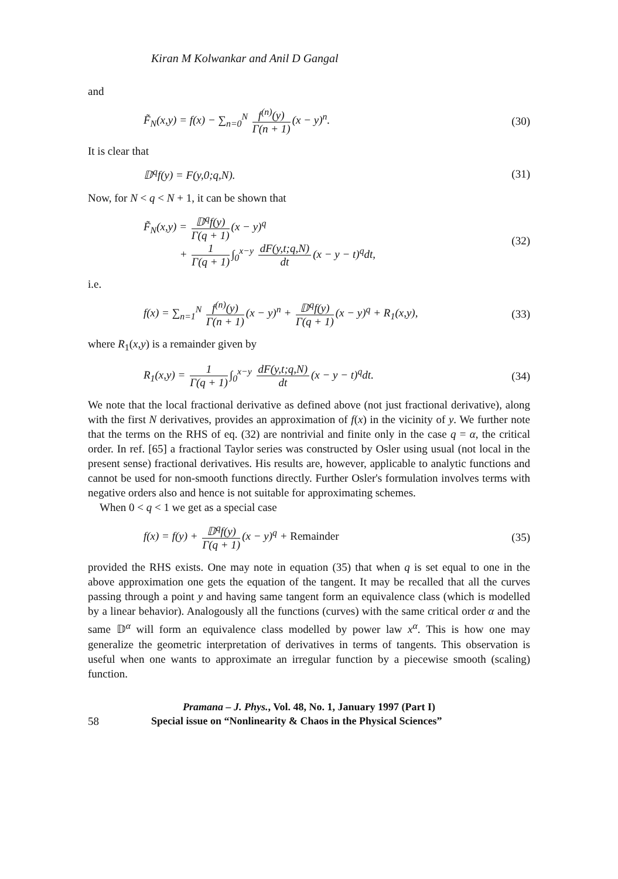Kiran M Kolwankar and Anil D Gangal
and
F̃<sub>N</sub>(x,y) = f(x) − ∑<sub>n=0</sub><sup>N</sup> f<sup>(n)</sup>(y) Γ(n + 1) (x − y)<sup>n</sup>. (30)
It is clear that
𝔻<sup>q</sup>f(y) = F(y,0;q,N). (31)
Now, for N < q < N + 1, it can be shown that
F̃<sub>N</sub>(x,y) = 𝔻<sup>q</sup>f(y) Γ(q + 1) (x − y)<sup>q</sup>
+ 1 Γ(q + 1) ∫<sub>0</sub><sup>x−y</sup> dF(y,t;q,N) dt (x − y − t)<sup>q</sup>dt, (32)
i.e.
f(x) = ∑<sub>n=1</sub><sup>N</sup> f<sup>(n)</sup>(y) Γ(n + 1) (x − y)<sup>n</sup> + 𝔻<sup>q</sup>f(y) Γ(q + 1) (x − y)<sup>q</sup> + R<sub>1</sub>(x,y), (33)
where R<sub>1</sub>(x,y) is a remainder given by
R<sub>1</sub>(x,y) = 1 Γ(q + 1) ∫<sub>0</sub><sup>x−y</sup> dF(y,t;q,N) dt (x − y − t)<sup>q</sup>dt. (34)
We note that the local fractional derivative as defined above (not just fractional derivative), along with the first N derivatives, provides an approximation of f(x) in the vicinity of y. We further note that the terms on the RHS of eq. (32) are nontrivial and finite only in the case q = α, the critical order. In ref. [65] a fractional Taylor series was constructed by Osler using usual (not local in the present sense) fractional derivatives. His results are, however, applicable to analytic functions and cannot be used for non-smooth functions directly. Further Osler's formulation involves terms with negative orders also and hence is not suitable for approximating schemes.
When 0 < q < 1 we get as a special case
f(x) = f(y) + 𝔻<sup>q</sup>f(y) Γ(q + 1) (x − y)<sup>q</sup> + Remainder (35)
provided the RHS exists. One may note in equation (35) that when q is set equal to one in the above approximation one gets the equation of the tangent. It may be recalled that all the curves passing through a point y and having same tangent form an equivalence class (which is modelled by a linear behavior). Analogously all the functions (curves) with the same critical order α and the same 𝔻<sup>α</sup> will form an equivalence class modelled by power law x<sup>α</sup>. This is how one may generalize the geometric interpretation of derivatives in terms of tangents. This observation is useful when one wants to approximate an irregular function by a piecewise smooth (scaling) function.
Pramana – J. Phys., Vol. 48, No. 1, January 1997 (Part I)
58 Special issue on “Nonlinearity & Chaos in the Physical Sciences”